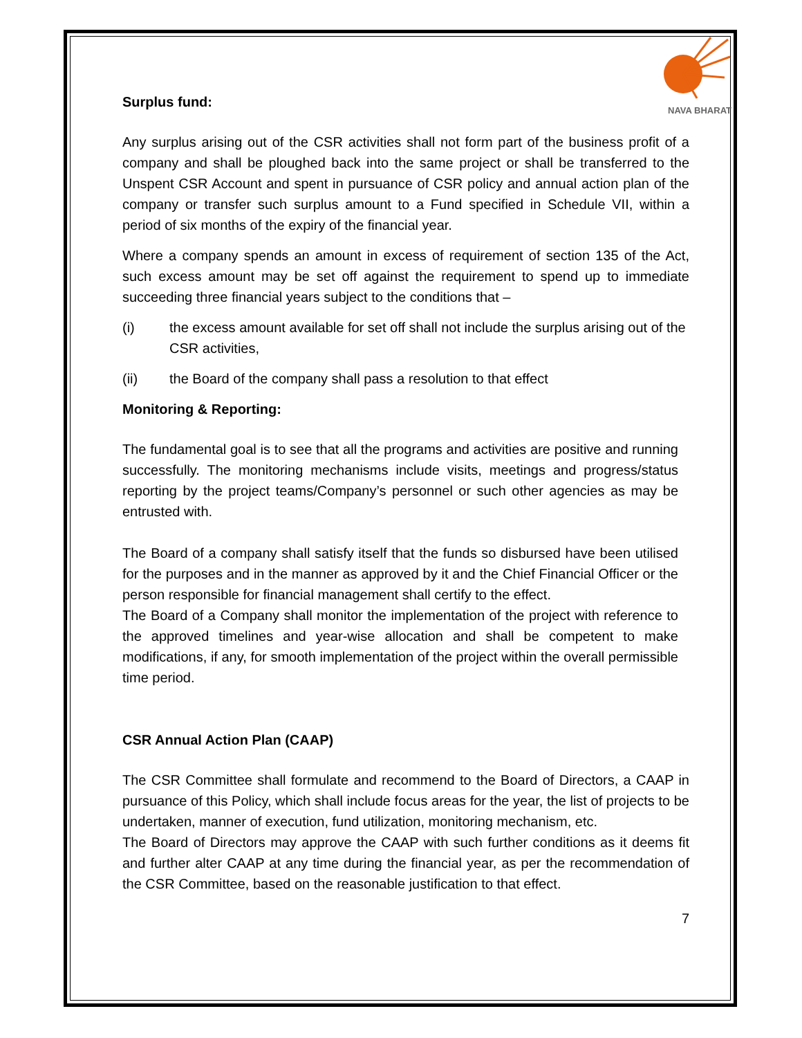NAVA BHARAT
Surplus fund:
Any surplus arising out of the CSR activities shall not form part of the business profit of a company and shall be ploughed back into the same project or shall be transferred to the Unspent CSR Account and spent in pursuance of CSR policy and annual action plan of the company or transfer such surplus amount to a Fund specified in Schedule VII, within a period of six months of the expiry of the financial year.
Where a company spends an amount in excess of requirement of section 135 of the Act, such excess amount may be set off against the requirement to spend up to immediate succeeding three financial years subject to the conditions that –
(i) the excess amount available for set off shall not include the surplus arising out of the CSR activities,
(ii) the Board of the company shall pass a resolution to that effect
Monitoring & Reporting:
The fundamental goal is to see that all the programs and activities are positive and running successfully. The monitoring mechanisms include visits, meetings and progress/status reporting by the project teams/Company’s personnel or such other agencies as may be entrusted with.
The Board of a company shall satisfy itself that the funds so disbursed have been utilised for the purposes and in the manner as approved by it and the Chief Financial Officer or the person responsible for financial management shall certify to the effect.
The Board of a Company shall monitor the implementation of the project with reference to the approved timelines and year-wise allocation and shall be competent to make modifications, if any, for smooth implementation of the project within the overall permissible time period.
CSR Annual Action Plan (CAAP)
The CSR Committee shall formulate and recommend to the Board of Directors, a CAAP in pursuance of this Policy, which shall include focus areas for the year, the list of projects to be undertaken, manner of execution, fund utilization, monitoring mechanism, etc.
The Board of Directors may approve the CAAP with such further conditions as it deems fit and further alter CAAP at any time during the financial year, as per the recommendation of the CSR Committee, based on the reasonable justification to that effect.
7